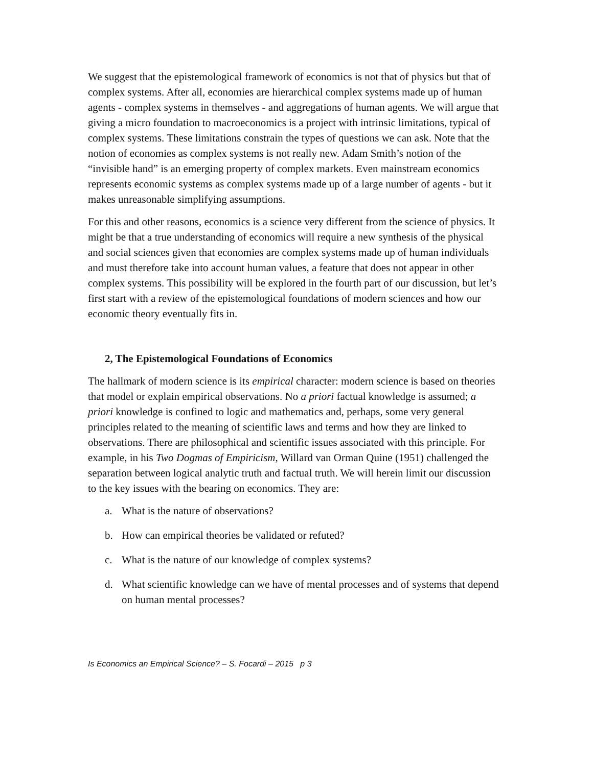We suggest that the epistemological framework of economics is not that of physics but that of complex systems. After all, economies are hierarchical complex systems made up of human agents - complex systems in themselves - and aggregations of human agents. We will argue that giving a micro foundation to macroeconomics is a project with intrinsic limitations, typical of complex systems. These limitations constrain the types of questions we can ask. Note that the notion of economies as complex systems is not really new. Adam Smith’s notion of the “invisible hand” is an emerging property of complex markets. Even mainstream economics represents economic systems as complex systems made up of a large number of agents - but it makes unreasonable simplifying assumptions.
For this and other reasons, economics is a science very different from the science of physics. It might be that a true understanding of economics will require a new synthesis of the physical and social sciences given that economies are complex systems made up of human individuals and must therefore take into account human values, a feature that does not appear in other complex systems. This possibility will be explored in the fourth part of our discussion, but let’s first start with a review of the epistemological foundations of modern sciences and how our economic theory eventually fits in.
2, The Epistemological Foundations of Economics
The hallmark of modern science is its empirical character: modern science is based on theories that model or explain empirical observations. No a priori factual knowledge is assumed; a priori knowledge is confined to logic and mathematics and, perhaps, some very general principles related to the meaning of scientific laws and terms and how they are linked to observations. There are philosophical and scientific issues associated with this principle. For example, in his Two Dogmas of Empiricism, Willard van Orman Quine (1951) challenged the separation between logical analytic truth and factual truth. We will herein limit our discussion to the key issues with the bearing on economics. They are:
a. What is the nature of observations?
b. How can empirical theories be validated or refuted?
c. What is the nature of our knowledge of complex systems?
d. What scientific knowledge can we have of mental processes and of systems that depend on human mental processes?
Is Economics an Empirical Science? – S. Focardi – 2015 p 3